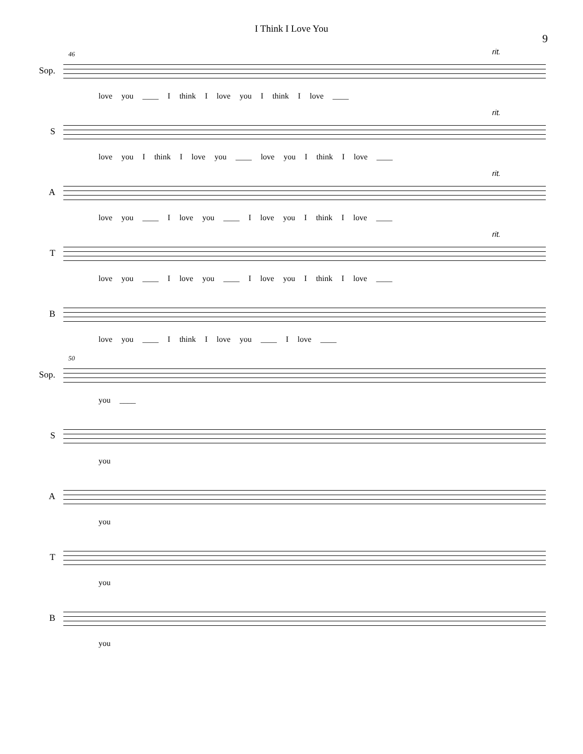I Think I Love You
9
Sop.
46 rit.
love you ____ I think I love you I think I love ____
S
rit.
love you I think I love you ____ love you I think I love ____
A
rit.
love you ____ I love you ____ I love you I think I love ____
T
rit.
love you ____ I love you ____ I love you I think I love ____
B
love you ____ I think I love you ____ I love ____
Sop.
50
you ____
S
you
A
you
T
you
B
you